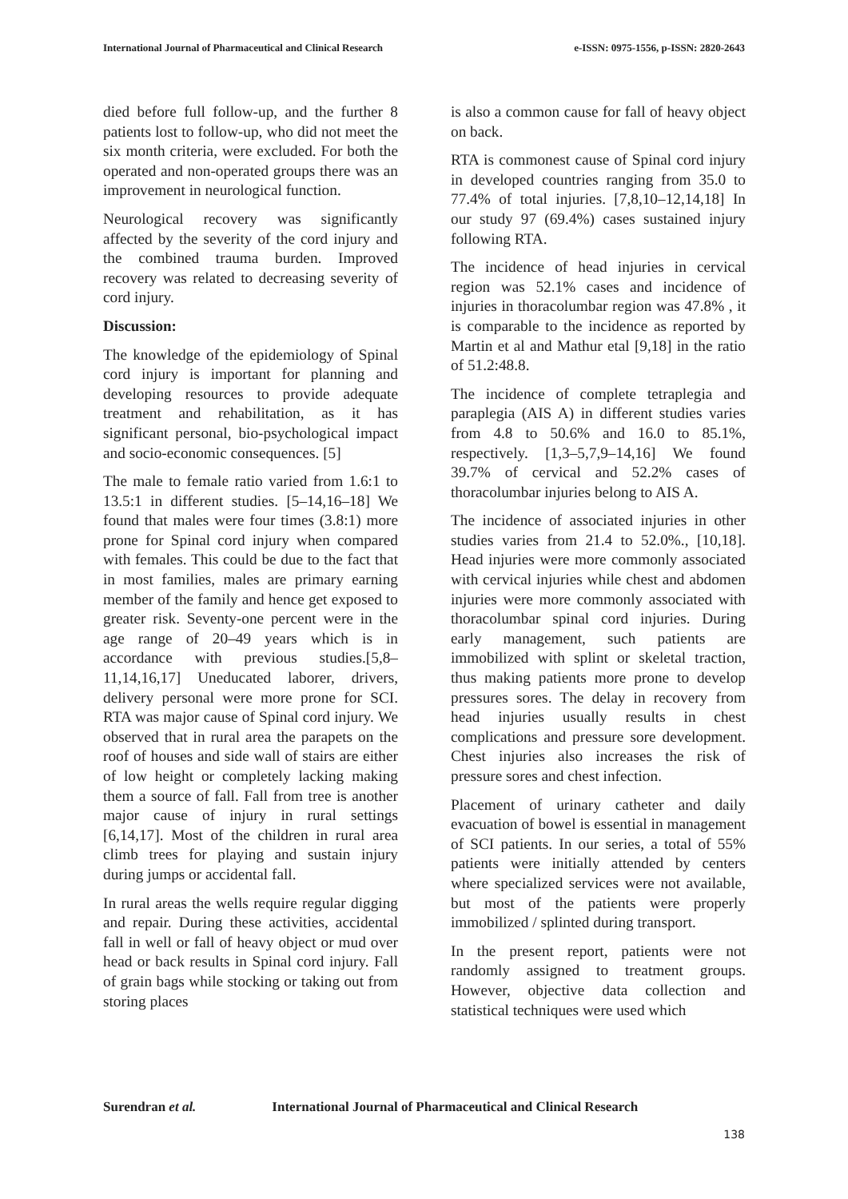International Journal of Pharmaceutical and Clinical Research
e-ISSN: 0975-1556, p-ISSN: 2820-2643
died before full follow-up, and the further 8 patients lost to follow-up, who did not meet the six month criteria, were excluded. For both the operated and non-operated groups there was an improvement in neurological function.
Neurological recovery was significantly affected by the severity of the cord injury and the combined trauma burden. Improved recovery was related to decreasing severity of cord injury.
Discussion:
The knowledge of the epidemiology of Spinal cord injury is important for planning and developing resources to provide adequate treatment and rehabilitation, as it has significant personal, bio-psychological impact and socio-economic consequences. [5]
The male to female ratio varied from 1.6:1 to 13.5:1 in different studies. [5–14,16–18] We found that males were four times (3.8:1) more prone for Spinal cord injury when compared with females. This could be due to the fact that in most families, males are primary earning member of the family and hence get exposed to greater risk. Seventy-one percent were in the age range of 20–49 years which is in accordance with previous studies.[5,8–11,14,16,17] Uneducated laborer, drivers, delivery personal were more prone for SCI. RTA was major cause of Spinal cord injury. We observed that in rural area the parapets on the roof of houses and side wall of stairs are either of low height or completely lacking making them a source of fall. Fall from tree is another major cause of injury in rural settings [6,14,17]. Most of the children in rural area climb trees for playing and sustain injury during jumps or accidental fall.
In rural areas the wells require regular digging and repair. During these activities, accidental fall in well or fall of heavy object or mud over head or back results in Spinal cord injury. Fall of grain bags while stocking or taking out from storing places
is also a common cause for fall of heavy object on back.
RTA is commonest cause of Spinal cord injury in developed countries ranging from 35.0 to 77.4% of total injuries. [7,8,10–12,14,18] In our study 97 (69.4%) cases sustained injury following RTA.
The incidence of head injuries in cervical region was 52.1% cases and incidence of injuries in thoracolumbar region was 47.8% , it is comparable to the incidence as reported by Martin et al and Mathur etal [9,18] in the ratio of 51.2:48.8.
The incidence of complete tetraplegia and paraplegia (AIS A) in different studies varies from 4.8 to 50.6% and 16.0 to 85.1%, respectively. [1,3–5,7,9–14,16] We found 39.7% of cervical and 52.2% cases of thoracolumbar injuries belong to AIS A.
The incidence of associated injuries in other studies varies from 21.4 to 52.0%., [10,18]. Head injuries were more commonly associated with cervical injuries while chest and abdomen injuries were more commonly associated with thoracolumbar spinal cord injuries. During early management, such patients are immobilized with splint or skeletal traction, thus making patients more prone to develop pressures sores. The delay in recovery from head injuries usually results in chest complications and pressure sore development. Chest injuries also increases the risk of pressure sores and chest infection.
Placement of urinary catheter and daily evacuation of bowel is essential in management of SCI patients. In our series, a total of 55% patients were initially attended by centers where specialized services were not available, but most of the patients were properly immobilized / splinted during transport.
In the present report, patients were not randomly assigned to treatment groups. However, objective data collection and statistical techniques were used which
Surendran et al. International Journal of Pharmaceutical and Clinical Research
138